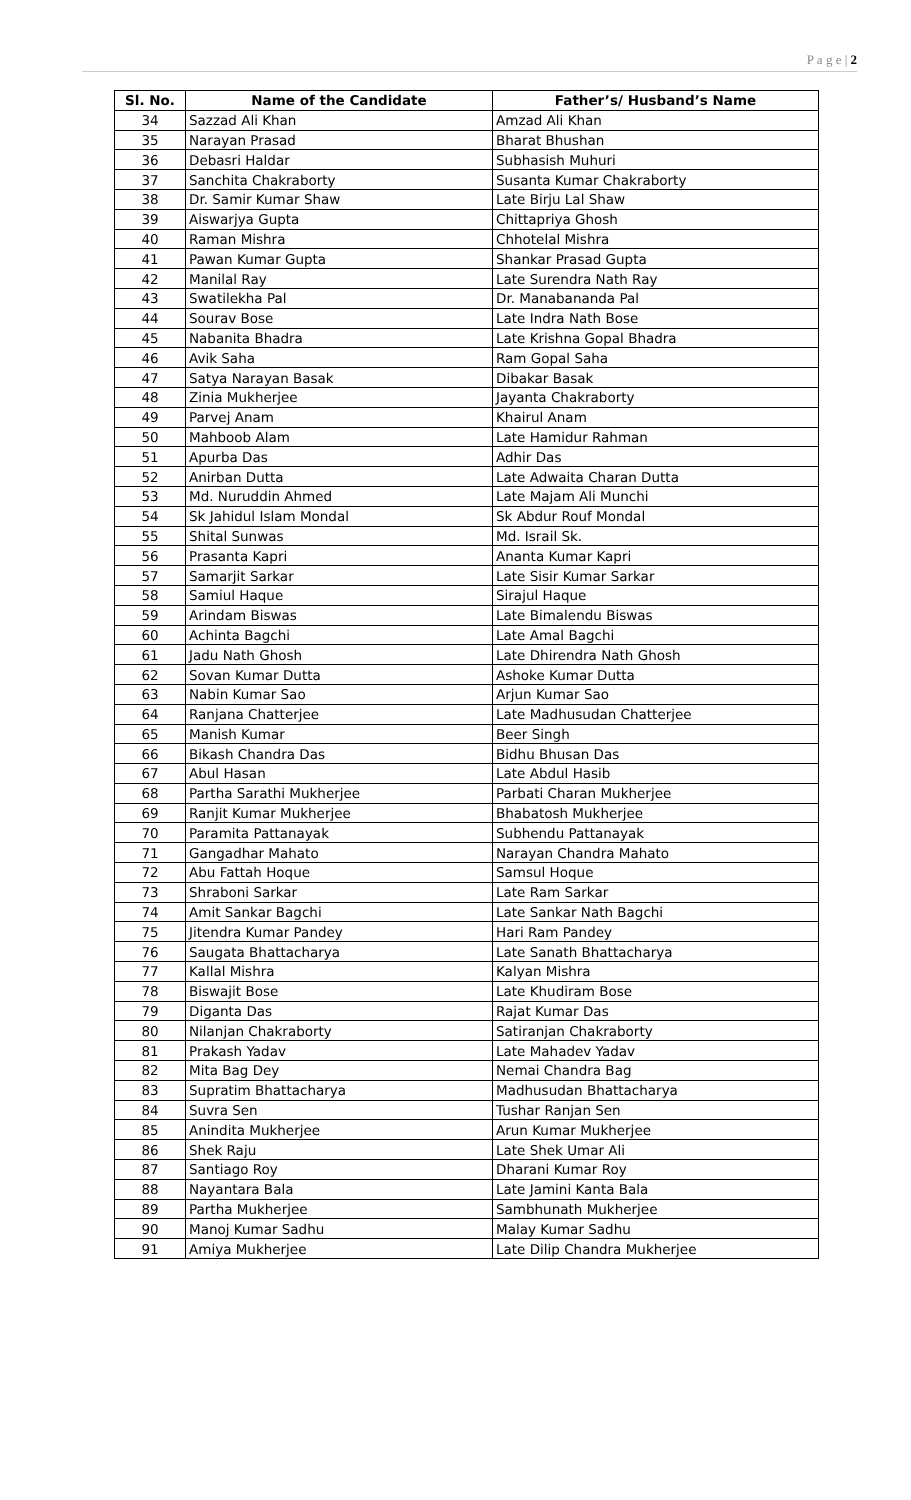P a g e | 2
| Sl. No. | Name of the Candidate | Father’s/ Husband’s Name |
| --- | --- | --- |
| 34 | Sazzad Ali Khan | Amzad Ali Khan |
| 35 | Narayan Prasad | Bharat Bhushan |
| 36 | Debasri Haldar | Subhasish Muhuri |
| 37 | Sanchita Chakraborty | Susanta Kumar Chakraborty |
| 38 | Dr. Samir Kumar Shaw | Late Birju Lal Shaw |
| 39 | Aiswarjya Gupta | Chittapriya Ghosh |
| 40 | Raman Mishra | Chhotelal Mishra |
| 41 | Pawan Kumar Gupta | Shankar Prasad Gupta |
| 42 | Manilal Ray | Late Surendra Nath Ray |
| 43 | Swatilekha Pal | Dr. Manabananda Pal |
| 44 | Sourav Bose | Late Indra Nath Bose |
| 45 | Nabanita Bhadra | Late Krishna Gopal Bhadra |
| 46 | Avik Saha | Ram Gopal Saha |
| 47 | Satya Narayan Basak | Dibakar Basak |
| 48 | Zinia Mukherjee | Jayanta Chakraborty |
| 49 | Parvej Anam | Khairul Anam |
| 50 | Mahboob Alam | Late Hamidur Rahman |
| 51 | Apurba Das | Adhir Das |
| 52 | Anirban Dutta | Late Adwaita Charan Dutta |
| 53 | Md. Nuruddin Ahmed | Late Majam Ali Munchi |
| 54 | Sk Jahidul Islam Mondal | Sk Abdur Rouf Mondal |
| 55 | Shital Sunwas | Md. Israil Sk. |
| 56 | Prasanta Kapri | Ananta Kumar Kapri |
| 57 | Samarjit Sarkar | Late Sisir Kumar Sarkar |
| 58 | Samiul Haque | Sirajul Haque |
| 59 | Arindam Biswas | Late Bimalendu Biswas |
| 60 | Achinta Bagchi | Late Amal Bagchi |
| 61 | Jadu Nath Ghosh | Late Dhirendra Nath Ghosh |
| 62 | Sovan Kumar Dutta | Ashoke Kumar Dutta |
| 63 | Nabin Kumar Sao | Arjun Kumar Sao |
| 64 | Ranjana Chatterjee | Late Madhusudan Chatterjee |
| 65 | Manish Kumar | Beer Singh |
| 66 | Bikash Chandra Das | Bidhu Bhusan Das |
| 67 | Abul Hasan | Late Abdul Hasib |
| 68 | Partha Sarathi Mukherjee | Parbati Charan Mukherjee |
| 69 | Ranjit Kumar Mukherjee | Bhabatosh Mukherjee |
| 70 | Paramita Pattanayak | Subhendu Pattanayak |
| 71 | Gangadhar Mahato | Narayan Chandra Mahato |
| 72 | Abu Fattah Hoque | Samsul Hoque |
| 73 | Shraboni Sarkar | Late Ram Sarkar |
| 74 | Amit Sankar Bagchi | Late Sankar Nath Bagchi |
| 75 | Jitendra Kumar Pandey | Hari Ram Pandey |
| 76 | Saugata Bhattacharya | Late Sanath Bhattacharya |
| 77 | Kallal Mishra | Kalyan Mishra |
| 78 | Biswajit Bose | Late Khudiram Bose |
| 79 | Diganta Das | Rajat Kumar Das |
| 80 | Nilanjan Chakraborty | Satiranjan Chakraborty |
| 81 | Prakash Yadav | Late Mahadev Yadav |
| 82 | Mita Bag Dey | Nemai Chandra Bag |
| 83 | Supratim Bhattacharya | Madhusudan Bhattacharya |
| 84 | Suvra Sen | Tushar Ranjan Sen |
| 85 | Anindita Mukherjee | Arun Kumar Mukherjee |
| 86 | Shek Raju | Late Shek Umar Ali |
| 87 | Santiago Roy | Dharani Kumar Roy |
| 88 | Nayantara Bala | Late Jamini Kanta Bala |
| 89 | Partha Mukherjee | Sambhunath Mukherjee |
| 90 | Manoj Kumar Sadhu | Malay Kumar Sadhu |
| 91 | Amiya Mukherjee | Late Dilip Chandra Mukherjee |